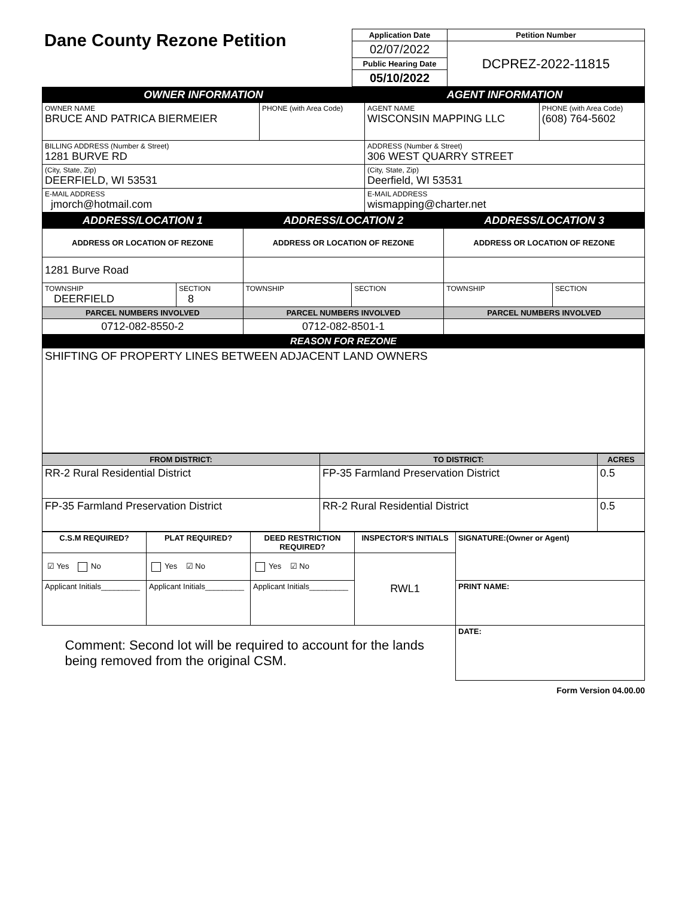| Dane County Rezone Petition | Application Date | Petition Number |
| | 02/07/2022 | DCPREZ-2022-11815 |
| | Public Hearing Date | |
| | 05/10/2022 | |
| OWNER INFORMATION | | AGENT INFORMATION | |
| OWNER NAME BRUCE AND PATRICA BIERMEIER | PHONE (with Area Code) | AGENT NAME WISCONSIN MAPPING LLC | PHONE (with Area Code) (608) 764-5602 |
| BILLING ADDRESS (Number & Street) 1281 BURVE RD | | ADDRESS (Number & Street) 306 WEST QUARRY STREET | |
| (City, State, Zip) DEERFIELD, WI 53531 | | (City, State, Zip) Deerfield, WI 53531 | |
| E-MAIL ADDRESS jmorch@hotmail.com | | E-MAIL ADDRESS wismapping@charter.net | |
| ADDRESS/LOCATION 1 | | ADDRESS/LOCATION 2 | | ADDRESS/LOCATION 3 | |
| ADDRESS OR LOCATION OF REZONE | | ADDRESS OR LOCATION OF REZONE | | ADDRESS OR LOCATION OF REZONE | |
| 1281 Burve Road | | | | | |
| TOWNSHIP DEERFIELD | SECTION 8 | TOWNSHIP | SECTION | TOWNSHIP | SECTION |
| PARCEL NUMBERS INVOLVED | | PARCEL NUMBERS INVOLVED | | PARCEL NUMBERS INVOLVED | |
| 0712-082-8550-2 | | 0712-082-8501-1 | | | |
| REASON FOR REZONE | | | | | |
| SHIFTING OF PROPERTY LINES BETWEEN ADJACENT LAND OWNERS | | | | | |
| FROM DISTRICT: | TO DISTRICT: | ACRES |
| RR-2 Rural Residential District | FP-35 Farmland Preservation District | 0.5 |
| FP-35 Farmland Preservation District | RR-2 Rural Residential District | 0.5 |
| C.S.M REQUIRED? | PLAT REQUIRED? | DEED RESTRICTION REQUIRED? | INSPECTOR'S INITIALS | SIGNATURE:(Owner or Agent) |
| ☑ Yes No | Yes ☑ No | Yes ☑ No | RWL1 | |
| Applicant Initials_________ | Applicant Initials_________ | Applicant Initials_________ | | PRINT NAME: |
| Comment: Second lot will be required to account for the lands being removed from the original CSM. | | | | DATE: |
Form Version 04.00.00